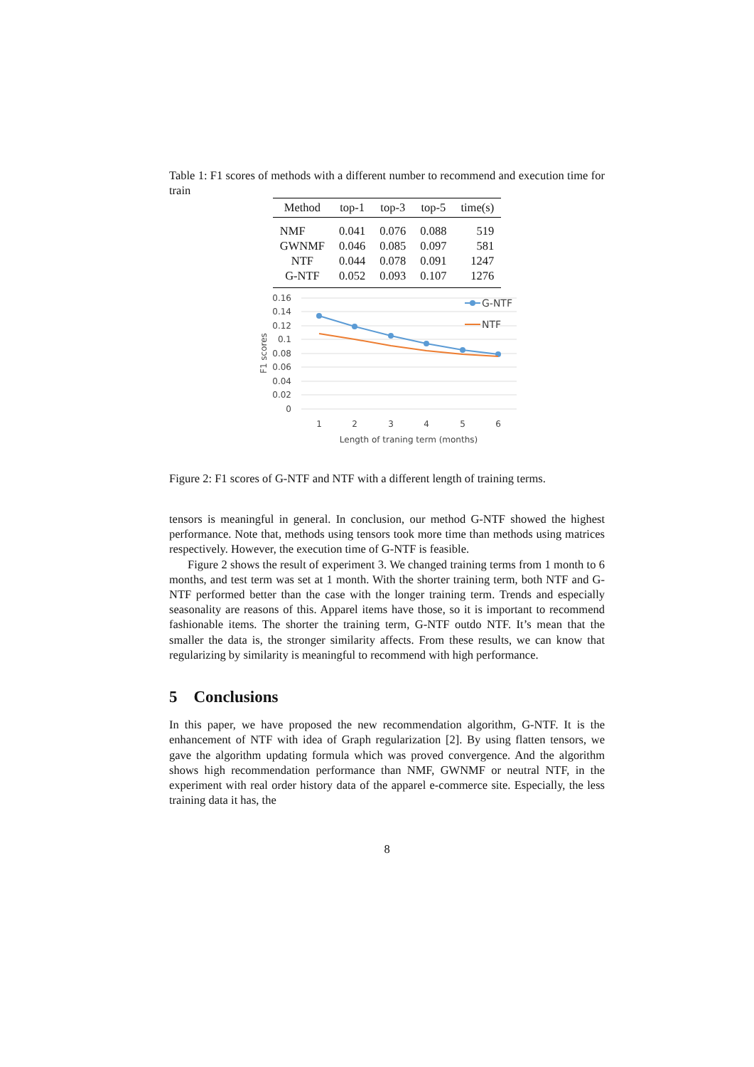Table 1: F1 scores of methods with a different number to recommend and execution time for train
| Method | top-1 | top-3 | top-5 | time(s) |
| --- | --- | --- | --- | --- |
| NMF | 0.041 | 0.076 | 0.088 | 519 |
| GWNMF | 0.046 | 0.085 | 0.097 | 581 |
| NTF | 0.044 | 0.078 | 0.091 | 1247 |
| G-NTF | 0.052 | 0.093 | 0.107 | 1276 |
0.16
0.14
0.12
0.1
0.08
0.06
0.04
0.02
0
F1 scores
1
2
3
4
5
6
Length of traning term (months)
G-NTF
NTF
Figure 2: F1 scores of G-NTF and NTF with a different length of training terms.
tensors is meaningful in general. In conclusion, our method G-NTF showed the highest performance. Note that, methods using tensors took more time than methods using matrices respectively. However, the execution time of G-NTF is feasible.
Figure 2 shows the result of experiment 3. We changed training terms from 1 month to 6 months, and test term was set at 1 month. With the shorter training term, both NTF and G-NTF performed better than the case with the longer training term. Trends and especially seasonality are reasons of this. Apparel items have those, so it is important to recommend fashionable items. The shorter the training term, G-NTF outdo NTF. It’s mean that the smaller the data is, the stronger similarity affects. From these results, we can know that regularizing by similarity is meaningful to recommend with high performance.
5 Conclusions
In this paper, we have proposed the new recommendation algorithm, G-NTF. It is the enhancement of NTF with idea of Graph regularization [2]. By using flatten tensors, we gave the algorithm updating formula which was proved convergence. And the algorithm shows high recommendation performance than NMF, GWNMF or neutral NTF, in the experiment with real order history data of the apparel e-commerce site. Especially, the less training data it has, the
8